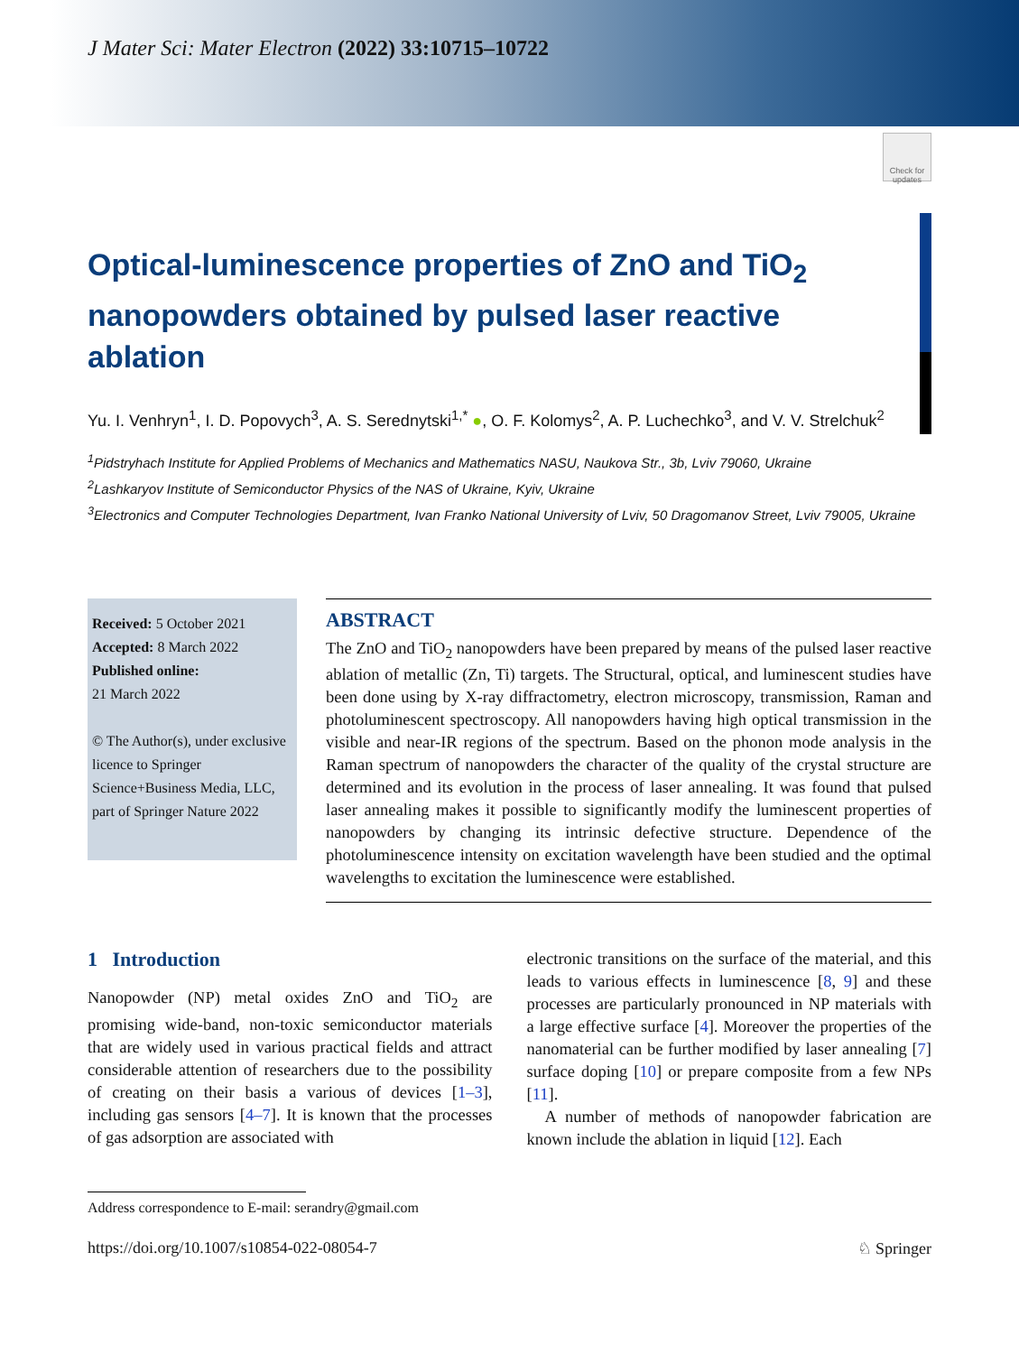Check for updates
J Mater Sci: Mater Electron (2022) 33:10715–10722
Optical-luminescence properties of ZnO and TiO<sub>2</sub> nanopowders obtained by pulsed laser reactive ablation
Yu. I. Venhryn<sup>1</sup>, I. D. Popovych<sup>3</sup>, A. S. Serednytski<sup>1,*</sup> ●, O. F. Kolomys<sup>2</sup>, A. P. Luchechko<sup>3</sup>, and V. V. Strelchuk<sup>2</sup>
<sup>1</sup> Pidstryhach Institute for Applied Problems of Mechanics and Mathematics NASU, Naukova Str., 3b, Lviv 79060, Ukraine
<sup>2</sup> Lashkaryov Institute of Semiconductor Physics of the NAS of Ukraine, Kyiv, Ukraine
<sup>3</sup> Electronics and Computer Technologies Department, Ivan Franko National University of Lviv, 50 Dragomanov Street, Lviv 79005, Ukraine
Received: 5 October 2021
Accepted: 8 March 2022
Published online:
21 March 2022
© The Author(s), under exclusive licence to Springer Science+Business Media, LLC, part of Springer Nature 2022
ABSTRACT
The ZnO and TiO<sub>2</sub> nanopowders have been prepared by means of the pulsed laser reactive ablation of metallic (Zn, Ti) targets. The Structural, optical, and luminescent studies have been done using by X-ray diffractometry, electron microscopy, transmission, Raman and photoluminescent spectroscopy. All nanopowders having high optical transmission in the visible and near-IR regions of the spectrum. Based on the phonon mode analysis in the Raman spectrum of nanopowders the character of the quality of the crystal structure are determined and its evolution in the process of laser annealing. It was found that pulsed laser annealing makes it possible to significantly modify the luminescent properties of nanopowders by changing its intrinsic defective structure. Dependence of the photoluminescence intensity on excitation wavelength have been studied and the optimal wavelengths to excitation the luminescence were established.
1 Introduction
Nanopowder (NP) metal oxides ZnO and TiO<sub>2</sub> are promising wide-band, non-toxic semiconductor materials that are widely used in various practical fields and attract considerable attention of researchers due to the possibility of creating on their basis a various of devices [1–3], including gas sensors [4–7]. It is known that the processes of gas adsorption are associated with
electronic transitions on the surface of the material, and this leads to various effects in luminescence [8, 9] and these processes are particularly pronounced in NP materials with a large effective surface [4]. Moreover the properties of the nanomaterial can be further modified by laser annealing [7] surface doping [10] or prepare composite from a few NPs [11].
A number of methods of nanopowder fabrication are known include the ablation in liquid [12]. Each
Address correspondence to E-mail: serandry@gmail.com
https://doi.org/10.1007/s10854-022-08054-7 ♘ Springer